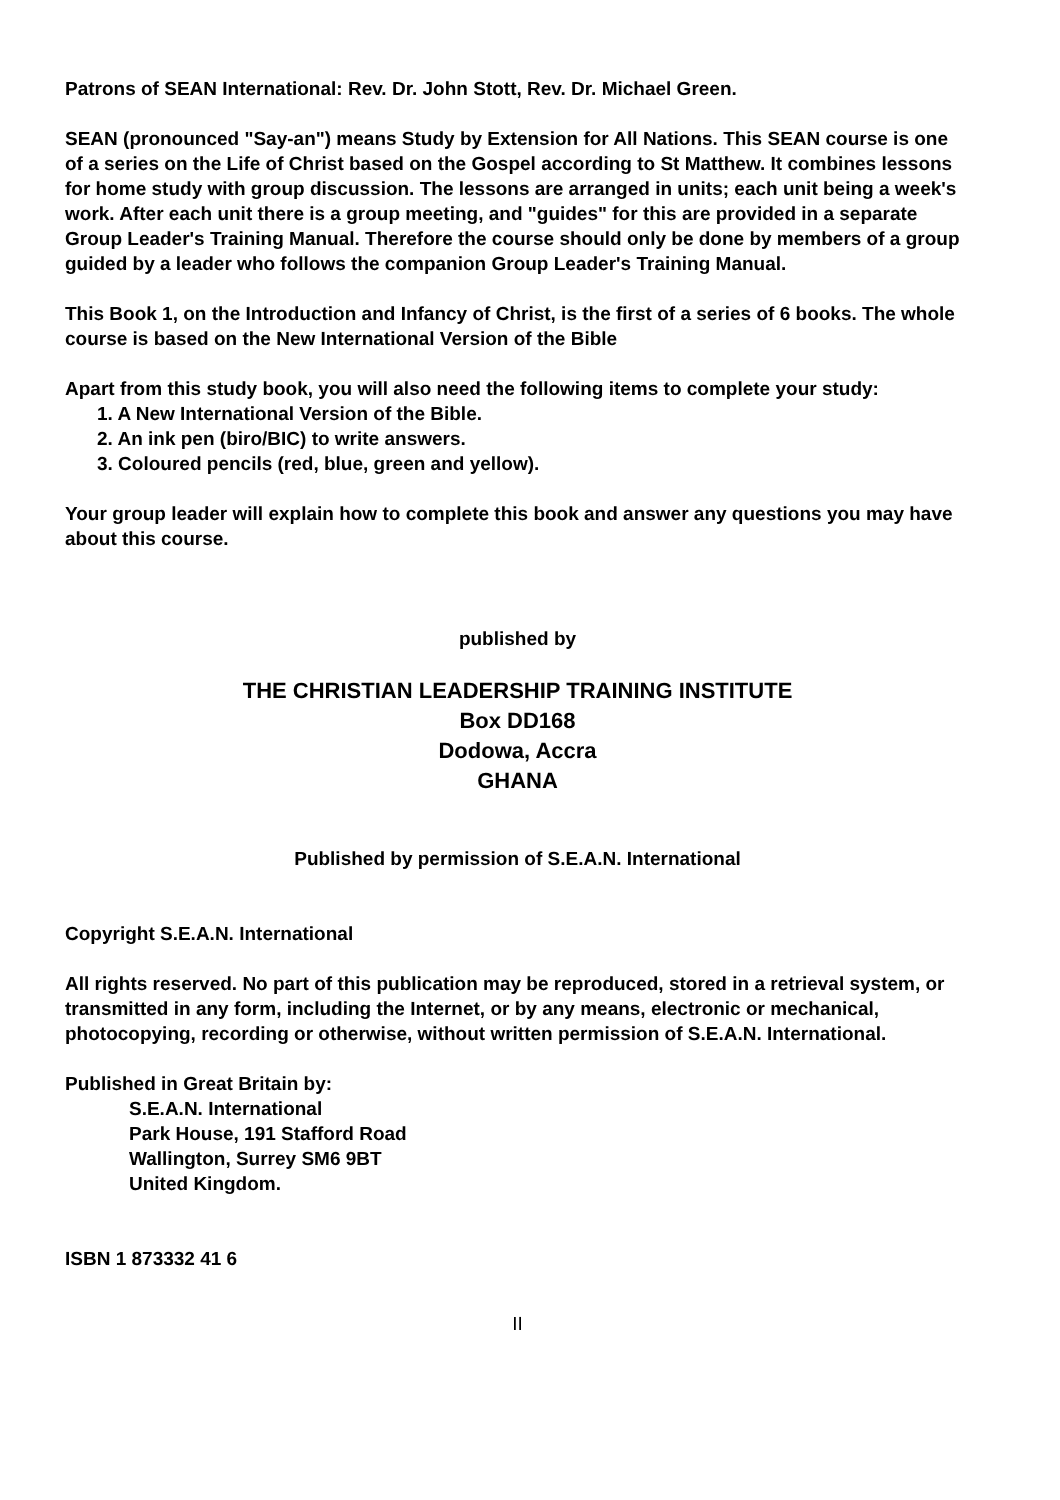Patrons of SEAN International: Rev. Dr. John Stott, Rev. Dr. Michael Green.
SEAN (pronounced "Say-an") means Study by Extension for All Nations. This SEAN course is one of a series on the Life of Christ based on the Gospel according to St Matthew. It combines lessons for home study with group discussion. The lessons are arranged in units; each unit being a week's work. After each unit there is a group meeting, and "guides" for this are provided in a separate Group Leader's Training Manual. Therefore the course should only be done by members of a group guided by a leader who follows the companion Group Leader's Training Manual.
This Book 1, on the Introduction and Infancy of Christ, is the first of a series of 6 books. The whole course is based on the New International Version of the Bible
Apart from this study book, you will also need the following items to complete your study:
1. A New International Version of the Bible.
2. An ink pen (biro/BIC) to write answers.
3. Coloured pencils (red, blue, green and yellow).
Your group leader will explain how to complete this book and answer any questions you may have about this course.
published by
THE CHRISTIAN LEADERSHIP TRAINING INSTITUTE
Box DD168
Dodowa, Accra
GHANA
Published by permission of S.E.A.N. International
Copyright S.E.A.N. International
All rights reserved. No part of this publication may be reproduced, stored in a retrieval system, or transmitted in any form, including the Internet, or by any means, electronic or mechanical, photocopying, recording or otherwise, without written permission of S.E.A.N. International.
Published in Great Britain by:
S.E.A.N. International
Park House, 191 Stafford Road
Wallington, Surrey SM6 9BT
United Kingdom.
ISBN 1 873332 41 6
II